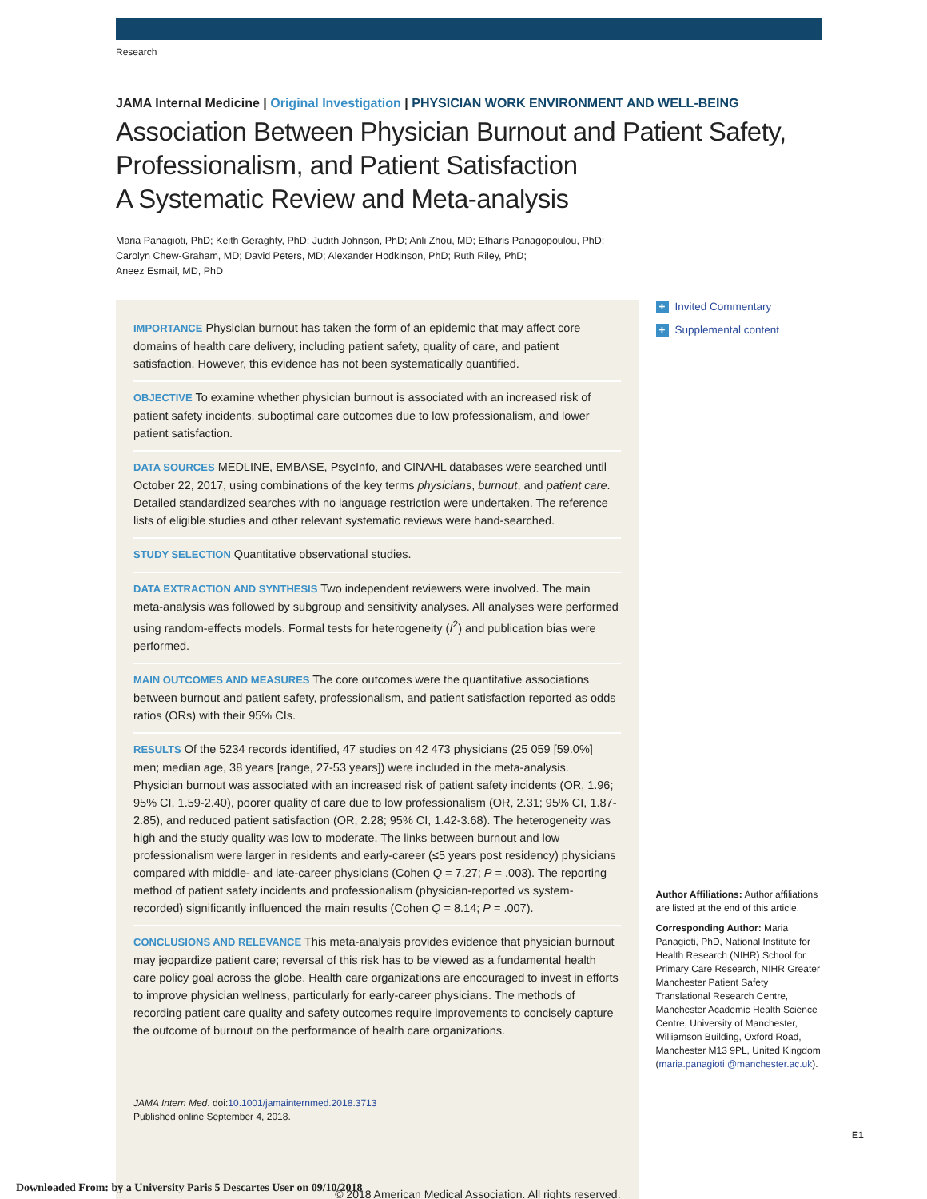Research
JAMA Internal Medicine | Original Investigation | PHYSICIAN WORK ENVIRONMENT AND WELL-BEING
Association Between Physician Burnout and Patient Safety, Professionalism, and Patient Satisfaction
A Systematic Review and Meta-analysis
Maria Panagioti, PhD; Keith Geraghty, PhD; Judith Johnson, PhD; Anli Zhou, MD; Efharis Panagopoulou, PhD;
Carolyn Chew-Graham, MD; David Peters, MD; Alexander Hodkinson, PhD; Ruth Riley, PhD;
Aneez Esmail, MD, PhD
IMPORTANCE Physician burnout has taken the form of an epidemic that may affect core domains of health care delivery, including patient safety, quality of care, and patient satisfaction. However, this evidence has not been systematically quantified.
OBJECTIVE To examine whether physician burnout is associated with an increased risk of patient safety incidents, suboptimal care outcomes due to low professionalism, and lower patient satisfaction.
DATA SOURCES MEDLINE, EMBASE, PsycInfo, and CINAHL databases were searched until October 22, 2017, using combinations of the key terms physicians, burnout, and patient care. Detailed standardized searches with no language restriction were undertaken. The reference lists of eligible studies and other relevant systematic reviews were hand-searched.
STUDY SELECTION Quantitative observational studies.
DATA EXTRACTION AND SYNTHESIS Two independent reviewers were involved. The main meta-analysis was followed by subgroup and sensitivity analyses. All analyses were performed using random-effects models. Formal tests for heterogeneity (I<sup>2</sup>) and publication bias were performed.
MAIN OUTCOMES AND MEASURES The core outcomes were the quantitative associations between burnout and patient safety, professionalism, and patient satisfaction reported as odds ratios (ORs) with their 95% CIs.
RESULTS Of the 5234 records identified, 47 studies on 42 473 physicians (25 059 [59.0%] men; median age, 38 years [range, 27-53 years]) were included in the meta-analysis. Physician burnout was associated with an increased risk of patient safety incidents (OR, 1.96; 95% CI, 1.59-2.40), poorer quality of care due to low professionalism (OR, 2.31; 95% CI, 1.87-2.85), and reduced patient satisfaction (OR, 2.28; 95% CI, 1.42-3.68). The heterogeneity was high and the study quality was low to moderate. The links between burnout and low professionalism were larger in residents and early-career (≤5 years post residency) physicians compared with middle- and late-career physicians (Cohen Q = 7.27; P = .003). The reporting method of patient safety incidents and professionalism (physician-reported vs system-recorded) significantly influenced the main results (Cohen Q = 8.14; P = .007).
CONCLUSIONS AND RELEVANCE This meta-analysis provides evidence that physician burnout may jeopardize patient care; reversal of this risk has to be viewed as a fundamental health care policy goal across the globe. Health care organizations are encouraged to invest in efforts to improve physician wellness, particularly for early-career physicians. The methods of recording patient care quality and safety outcomes require improvements to concisely capture the outcome of burnout on the performance of health care organizations.
JAMA Intern Med. doi:10.1001/jamainternmed.2018.3713
Published online September 4, 2018.
© 2018 American Medical Association. All rights reserved.
+ Invited Commentary
+ Supplemental content
Author Affiliations: Author affiliations are listed at the end of this article.
Corresponding Author: Maria Panagioti, PhD, National Institute for Health Research (NIHR) School for Primary Care Research, NIHR Greater Manchester Patient Safety Translational Research Centre, Manchester Academic Health Science Centre, University of Manchester, Williamson Building, Oxford Road, Manchester M13 9PL, United Kingdom (maria.panagioti @manchester.ac.uk).
E1
Downloaded From: by a University Paris 5 Descartes User on 09/10/2018